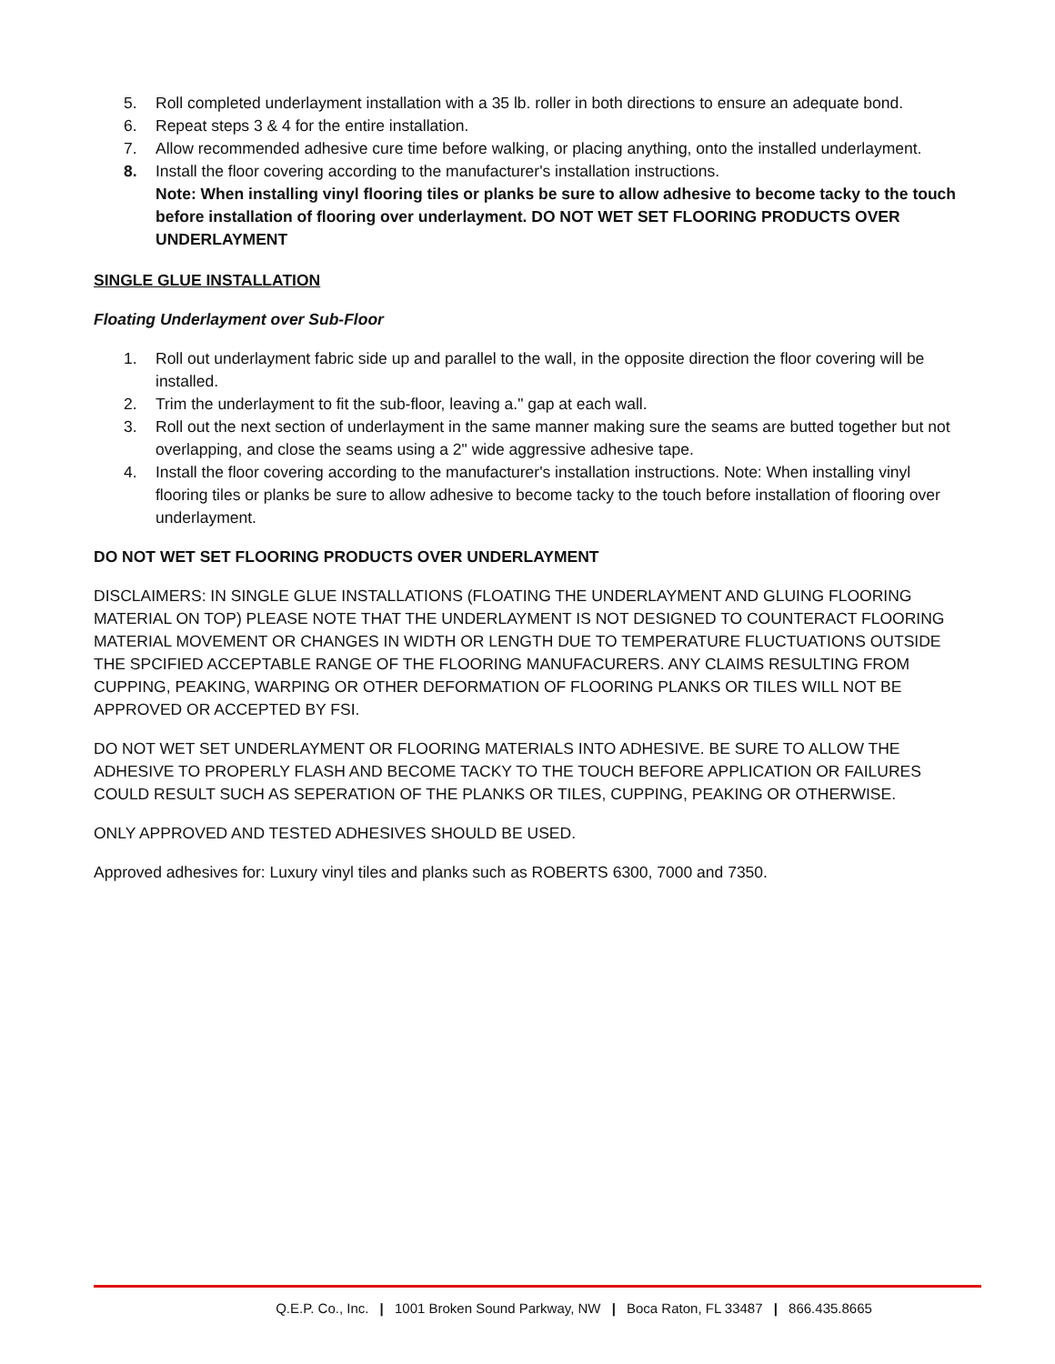5. Roll completed underlayment installation with a 35 lb. roller in both directions to ensure an adequate bond.
6. Repeat steps 3 & 4 for the entire installation.
7. Allow recommended adhesive cure time before walking, or placing anything, onto the installed underlayment.
8. Install the floor covering according to the manufacturer's installation instructions.
Note: When installing vinyl flooring tiles or planks be sure to allow adhesive to become tacky to the touch before installation of flooring over underlayment. DO NOT WET SET FLOORING PRODUCTS OVER UNDERLAYMENT
SINGLE GLUE INSTALLATION
Floating Underlayment over Sub-Floor
1. Roll out underlayment fabric side up and parallel to the wall, in the opposite direction the floor covering will be installed.
2. Trim the underlayment to fit the sub-floor, leaving a." gap at each wall.
3. Roll out the next section of underlayment in the same manner making sure the seams are butted together but not overlapping, and close the seams using a 2" wide aggressive adhesive tape.
4. Install the floor covering according to the manufacturer's installation instructions. Note: When installing vinyl flooring tiles or planks be sure to allow adhesive to become tacky to the touch before installation of flooring over underlayment.
DO NOT WET SET FLOORING PRODUCTS OVER UNDERLAYMENT
DISCLAIMERS: IN SINGLE GLUE INSTALLATIONS (FLOATING THE UNDERLAYMENT AND GLUING FLOORING MATERIAL ON TOP) PLEASE NOTE THAT THE UNDERLAYMENT IS NOT DESIGNED TO COUNTERACT FLOORING MATERIAL MOVEMENT OR CHANGES IN WIDTH OR LENGTH DUE TO TEMPERATURE FLUCTUATIONS OUTSIDE THE SPCIFIED ACCEPTABLE RANGE OF THE FLOORING MANUFACURERS. ANY CLAIMS RESULTING FROM CUPPING, PEAKING, WARPING OR OTHER DEFORMATION OF FLOORING PLANKS OR TILES WILL NOT BE APPROVED OR ACCEPTED BY FSI.
DO NOT WET SET UNDERLAYMENT OR FLOORING MATERIALS INTO ADHESIVE. BE SURE TO ALLOW THE ADHESIVE TO PROPERLY FLASH AND BECOME TACKY TO THE TOUCH BEFORE APPLICATION OR FAILURES COULD RESULT SUCH AS SEPERATION OF THE PLANKS OR TILES, CUPPING, PEAKING OR OTHERWISE.
ONLY APPROVED AND TESTED ADHESIVES SHOULD BE USED.
Approved adhesives for: Luxury vinyl tiles and planks such as ROBERTS 6300, 7000 and 7350.
Q.E.P. Co., Inc. | 1001 Broken Sound Parkway, NW | Boca Raton, FL 33487 | 866.435.8665